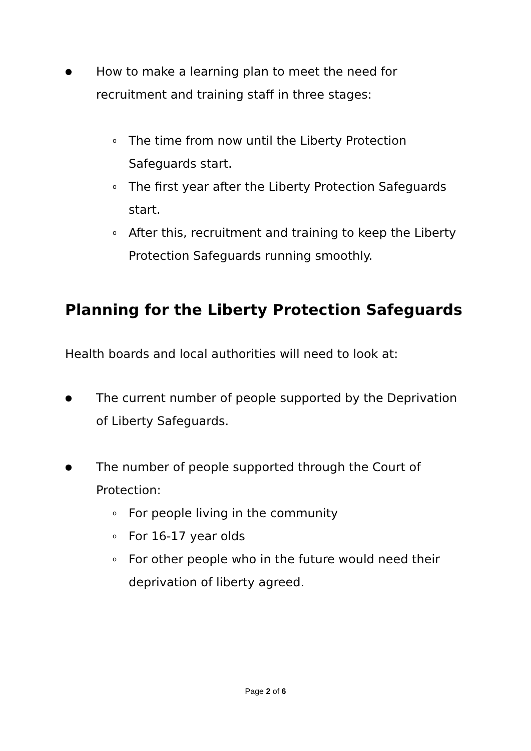● How to make a learning plan to meet the need for recruitment and training staff in three stages:
o The time from now until the Liberty Protection Safeguards start.
o The first year after the Liberty Protection Safeguards start.
o After this, recruitment and training to keep the Liberty Protection Safeguards running smoothly.
Planning for the Liberty Protection Safeguards
Health boards and local authorities will need to look at:
● The current number of people supported by the Deprivation of Liberty Safeguards.
● The number of people supported through the Court of Protection:
o For people living in the community
o For 16-17 year olds
o For other people who in the future would need their deprivation of liberty agreed.
Page 2 of 6